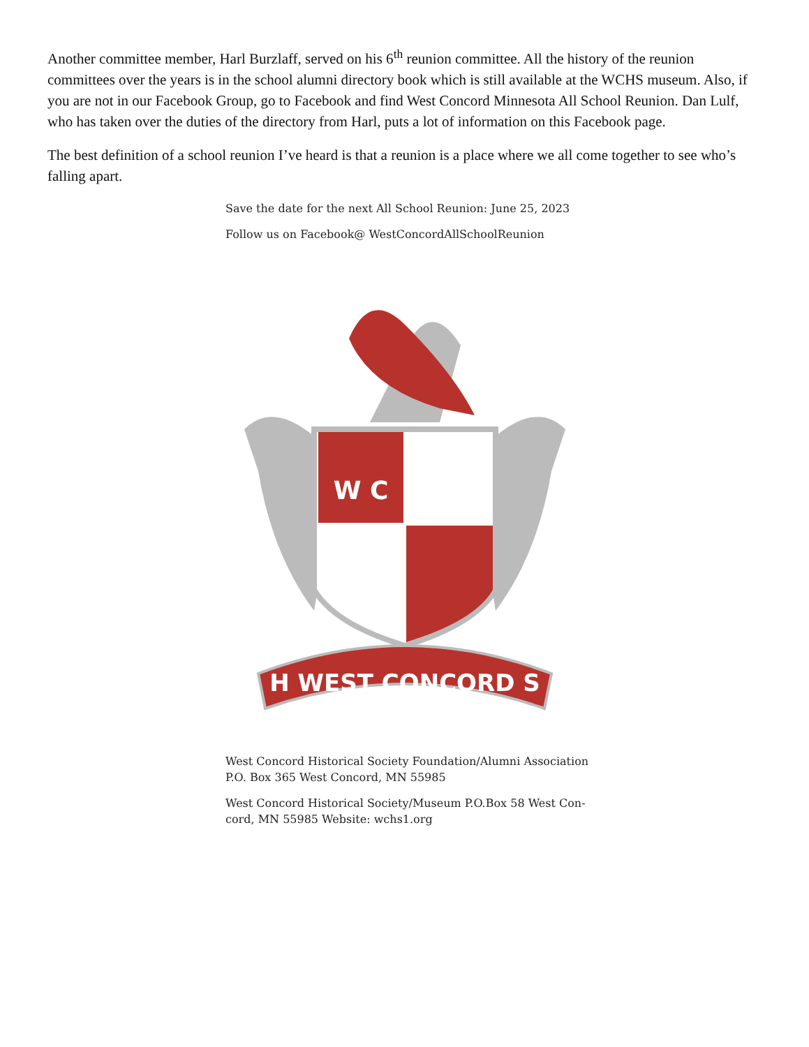Another committee member, Harl Burzlaff, served on his 6<sup>th</sup> reunion committee. All the history of the reunion committees over the years is in the school alumni directory book which is still available at the WCHS museum. Also, if you are not in our Facebook Group, go to Facebook and find West Concord Minnesota All School Reunion. Dan Lulf, who has taken over the duties of the directory from Harl, puts a lot of information on this Facebook page.
The best definition of a school reunion I’ve heard is that a reunion is a place where we all come together to see who’s falling apart.
Save the date for the next All School Reunion: June 25, 2023
Follow us on Facebook@ WestConcordAllSchoolReunion
W C
H WEST CONCORD S
West Concord Historical Society Foundation/Alumni Association
P.O. Box 365 West Concord, MN 55985
West Concord Historical Society/Museum P.O.Box 58 West Con-
cord, MN 55985 Website: wchs1.org